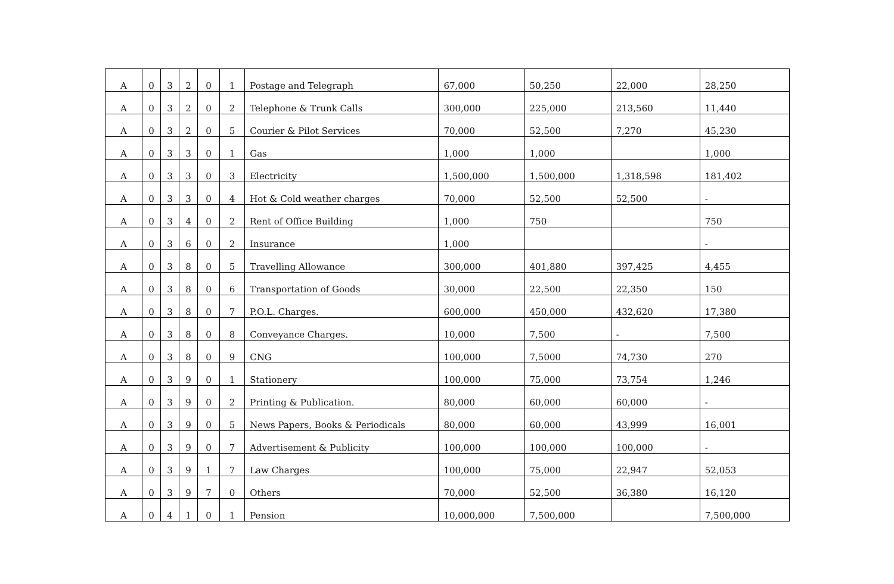| A | 0 | 3 | 2 | 0 | 1 | Postage and Telegraph | 67,000 | 50,250 | 22,000 | 28,250 |
| A | 0 | 3 | 2 | 0 | 2 | Telephone & Trunk Calls | 300,000 | 225,000 | 213,560 | 11,440 |
| A | 0 | 3 | 2 | 0 | 5 | Courier & Pilot Services | 70,000 | 52,500 | 7,270 | 45,230 |
| A | 0 | 3 | 3 | 0 | 1 | Gas | 1,000 | 1,000 | | 1,000 |
| A | 0 | 3 | 3 | 0 | 3 | Electricity | 1,500,000 | 1,500,000 | 1,318,598 | 181,402 |
| A | 0 | 3 | 3 | 0 | 4 | Hot & Cold weather charges | 70,000 | 52,500 | 52,500 | - |
| A | 0 | 3 | 4 | 0 | 2 | Rent of Office Building | 1,000 | 750 | | 750 |
| A | 0 | 3 | 6 | 0 | 2 | Insurance | 1,000 | | | - |
| A | 0 | 3 | 8 | 0 | 5 | Travelling Allowance | 300,000 | 401,880 | 397,425 | 4,455 |
| A | 0 | 3 | 8 | 0 | 6 | Transportation of Goods | 30,000 | 22,500 | 22,350 | 150 |
| A | 0 | 3 | 8 | 0 | 7 | P.O.L. Charges. | 600,000 | 450,000 | 432,620 | 17,380 |
| A | 0 | 3 | 8 | 0 | 8 | Conveyance Charges. | 10,000 | 7,500 | - | 7,500 |
| A | 0 | 3 | 8 | 0 | 9 | CNG | 100,000 | 7,5000 | 74,730 | 270 |
| A | 0 | 3 | 9 | 0 | 1 | Stationery | 100,000 | 75,000 | 73,754 | 1,246 |
| A | 0 | 3 | 9 | 0 | 2 | Printing & Publication. | 80,000 | 60,000 | 60,000 | - |
| A | 0 | 3 | 9 | 0 | 5 | News Papers, Books & Periodicals | 80,000 | 60,000 | 43,999 | 16,001 |
| A | 0 | 3 | 9 | 0 | 7 | Advertisement & Publicity | 100,000 | 100,000 | 100,000 | - |
| A | 0 | 3 | 9 | 1 | 7 | Law Charges | 100,000 | 75,000 | 22,947 | 52,053 |
| A | 0 | 3 | 9 | 7 | 0 | Others | 70,000 | 52,500 | 36,380 | 16,120 |
| A | 0 | 4 | 1 | 0 | 1 | Pension | 10,000,000 | 7,500,000 | | 7,500,000 |